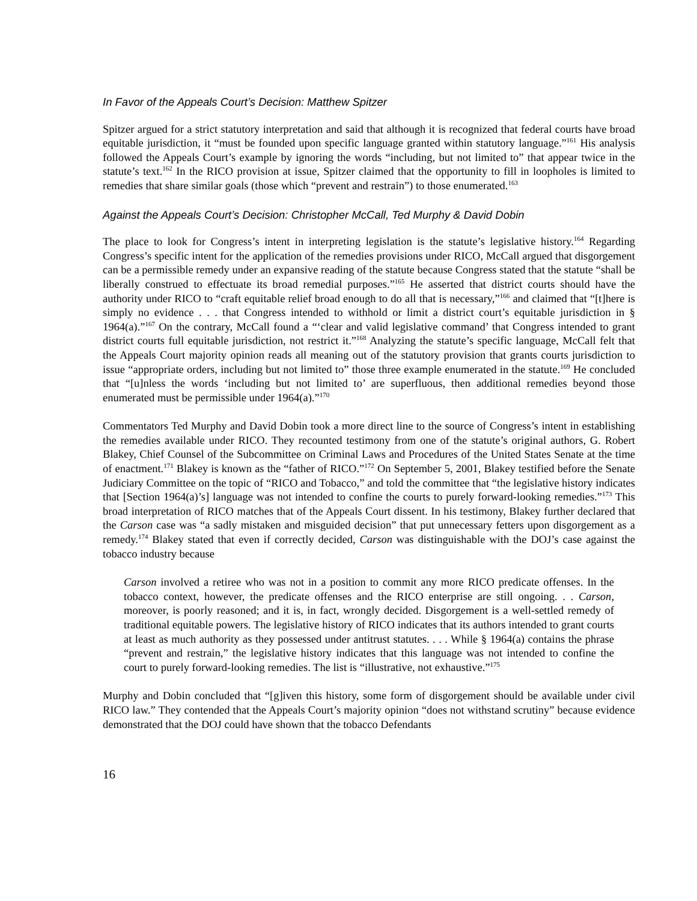In Favor of the Appeals Court’s Decision: Matthew Spitzer
Spitzer argued for a strict statutory interpretation and said that although it is recognized that federal courts have broad equitable jurisdiction, it “must be founded upon specific language granted within statutory language.”<sup>161</sup> His analysis followed the Appeals Court’s example by ignoring the words “including, but not limited to” that appear twice in the statute’s text.<sup>162</sup> In the RICO provision at issue, Spitzer claimed that the opportunity to fill in loopholes is limited to remedies that share similar goals (those which “prevent and restrain”) to those enumerated.<sup>163</sup>
Against the Appeals Court’s Decision: Christopher McCall, Ted Murphy & David Dobin
The place to look for Congress’s intent in interpreting legislation is the statute’s legislative history.<sup>164</sup> Regarding Congress’s specific intent for the application of the remedies provisions under RICO, McCall argued that disgorgement can be a permissible remedy under an expansive reading of the statute because Congress stated that the statute “shall be liberally construed to effectuate its broad remedial purposes.”<sup>165</sup> He asserted that district courts should have the authority under RICO to “craft equitable relief broad enough to do all that is necessary,”<sup>166</sup> and claimed that “[t]here is simply no evidence . . . that Congress intended to withhold or limit a district court’s equitable jurisdiction in § 1964(a).”<sup>167</sup> On the contrary, McCall found a “‘clear and valid legislative command’ that Congress intended to grant district courts full equitable jurisdiction, not restrict it.”<sup>168</sup> Analyzing the statute’s specific language, McCall felt that the Appeals Court majority opinion reads all meaning out of the statutory provision that grants courts jurisdiction to issue “appropriate orders, including but not limited to” those three example enumerated in the statute.<sup>169</sup> He concluded that “[u]nless the words ‘including but not limited to’ are superfluous, then additional remedies beyond those enumerated must be permissible under 1964(a).”<sup>170</sup>
Commentators Ted Murphy and David Dobin took a more direct line to the source of Congress’s intent in establishing the remedies available under RICO. They recounted testimony from one of the statute’s original authors, G. Robert Blakey, Chief Counsel of the Subcommittee on Criminal Laws and Procedures of the United States Senate at the time of enactment.<sup>171</sup> Blakey is known as the “father of RICO.”<sup>172</sup> On September 5, 2001, Blakey testified before the Senate Judiciary Committee on the topic of “RICO and Tobacco,” and told the committee that “the legislative history indicates that [Section 1964(a)’s] language was not intended to confine the courts to purely forward-looking remedies.”<sup>173</sup> This broad interpretation of RICO matches that of the Appeals Court dissent. In his testimony, Blakey further declared that the Carson case was “a sadly mistaken and misguided decision” that put unnecessary fetters upon disgorgement as a remedy.<sup>174</sup> Blakey stated that even if correctly decided, Carson was distinguishable with the DOJ’s case against the tobacco industry because
Carson involved a retiree who was not in a position to commit any more RICO predicate offenses. In the tobacco context, however, the predicate offenses and the RICO enterprise are still ongoing. . . Carson, moreover, is poorly reasoned; and it is, in fact, wrongly decided. Disgorgement is a well-settled remedy of traditional equitable powers. The legislative history of RICO indicates that its authors intended to grant courts at least as much authority as they possessed under antitrust statutes. . . . While § 1964(a) contains the phrase “prevent and restrain,” the legislative history indicates that this language was not intended to confine the court to purely forward-looking remedies. The list is “illustrative, not exhaustive.”<sup>175</sup>
Murphy and Dobin concluded that “[g]iven this history, some form of disgorgement should be available under civil RICO law.” They contended that the Appeals Court’s majority opinion “does not withstand scrutiny” because evidence demonstrated that the DOJ could have shown that the tobacco Defendants
16